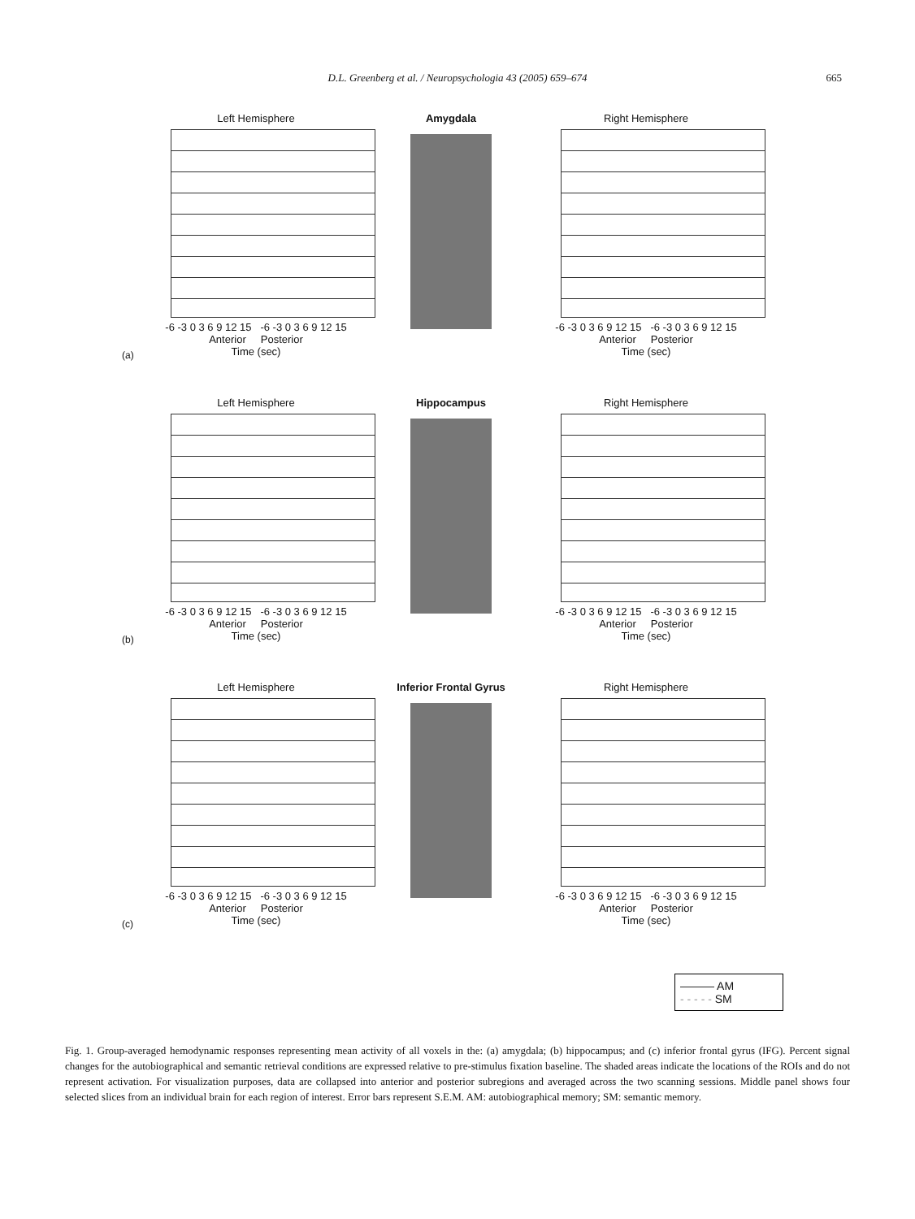D.L. Greenberg et al. / Neuropsychologia 43 (2005) 659–674
665
Left Hemisphere
-6 -3 0 3 6 9 12 15 -6 -3 0 3 6 9 12 15
Anterior Posterior
Time (sec)
(a)
Amygdala Right Hemisphere
-6 -3 0 3 6 9 12 15 -6 -3 0 3 6 9 12 15
Anterior Posterior
Time (sec)
Left Hemisphere
-6 -3 0 3 6 9 12 15 -6 -3 0 3 6 9 12 15
Anterior Posterior
Time (sec)
(b)
Hippocampus Right Hemisphere
-6 -3 0 3 6 9 12 15 -6 -3 0 3 6 9 12 15
Anterior Posterior
Time (sec)
Left Hemisphere
-6 -3 0 3 6 9 12 15 -6 -3 0 3 6 9 12 15
Anterior Posterior
Time (sec)
(c)
Inferior Frontal Gyrus
Right Hemisphere
-6 -3 0 3 6 9 12 15 -6 -3 0 3 6 9 12 15
Anterior Posterior
Time (sec)
——— AM
- - - - - SM
Fig. 1. Group-averaged hemodynamic responses representing mean activity of all voxels in the: (a) amygdala; (b) hippocampus; and (c) inferior frontal gyrus (IFG). Percent signal changes for the autobiographical and semantic retrieval conditions are expressed relative to pre-stimulus fixation baseline. The shaded areas indicate the locations of the ROIs and do not represent activation. For visualization purposes, data are collapsed into anterior and posterior subregions and averaged across the two scanning sessions. Middle panel shows four selected slices from an individual brain for each region of interest. Error bars represent S.E.M. AM: autobiographical memory; SM: semantic memory.